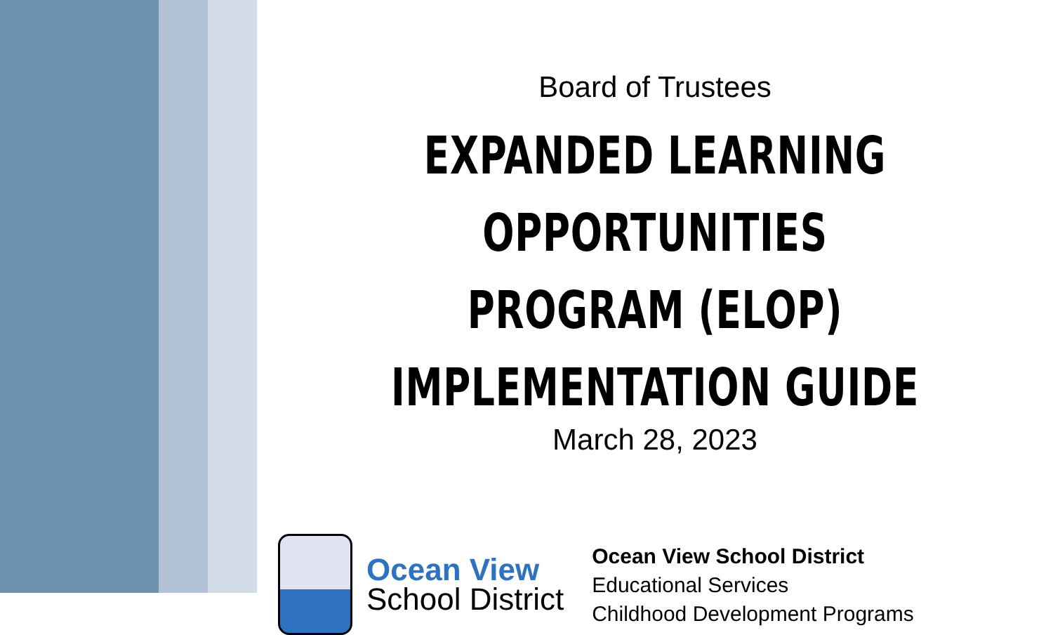Board of Trustees
EXPANDED LEARNING
OPPORTUNITIES PROGRAM (ELOP)
IMPLEMENTATION GUIDE
March 28, 2023
Ocean View
School District
Ocean View School District
Educational Services
Childhood Development Programs